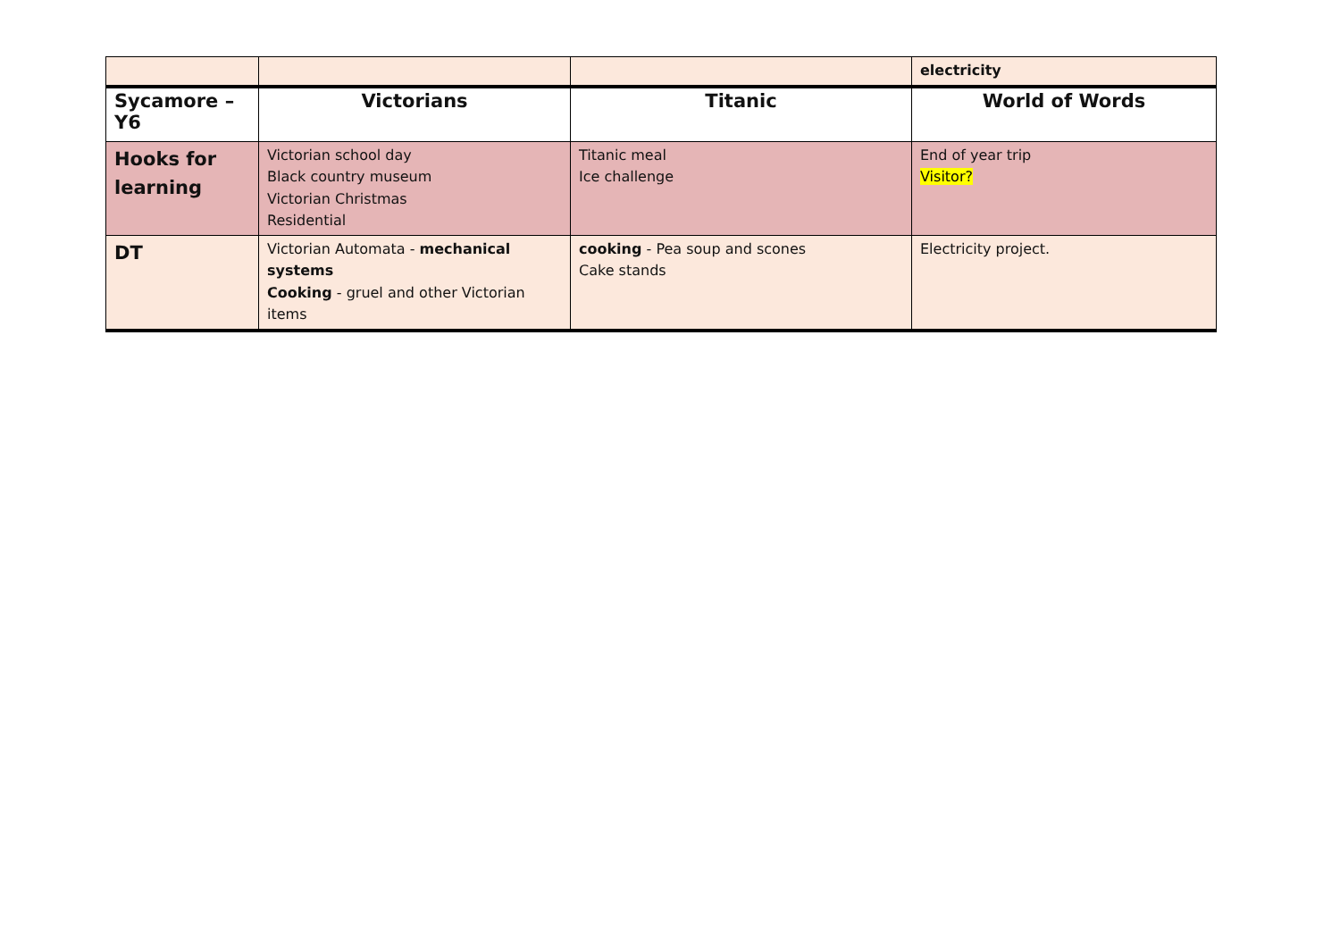| | | | electricity |
| Sycamore –Y6 | Victorians | Titanic | World of Words |
| Hooks for learning | Victorian school day Black country museum Victorian Christmas Residential | Titanic meal Ice challenge | End of year trip Visitor? |
| DT | Victorian Automata - mechanical systems Cooking - gruel and other Victorian items | cooking - Pea soup and scones Cake stands | Electricity project. |